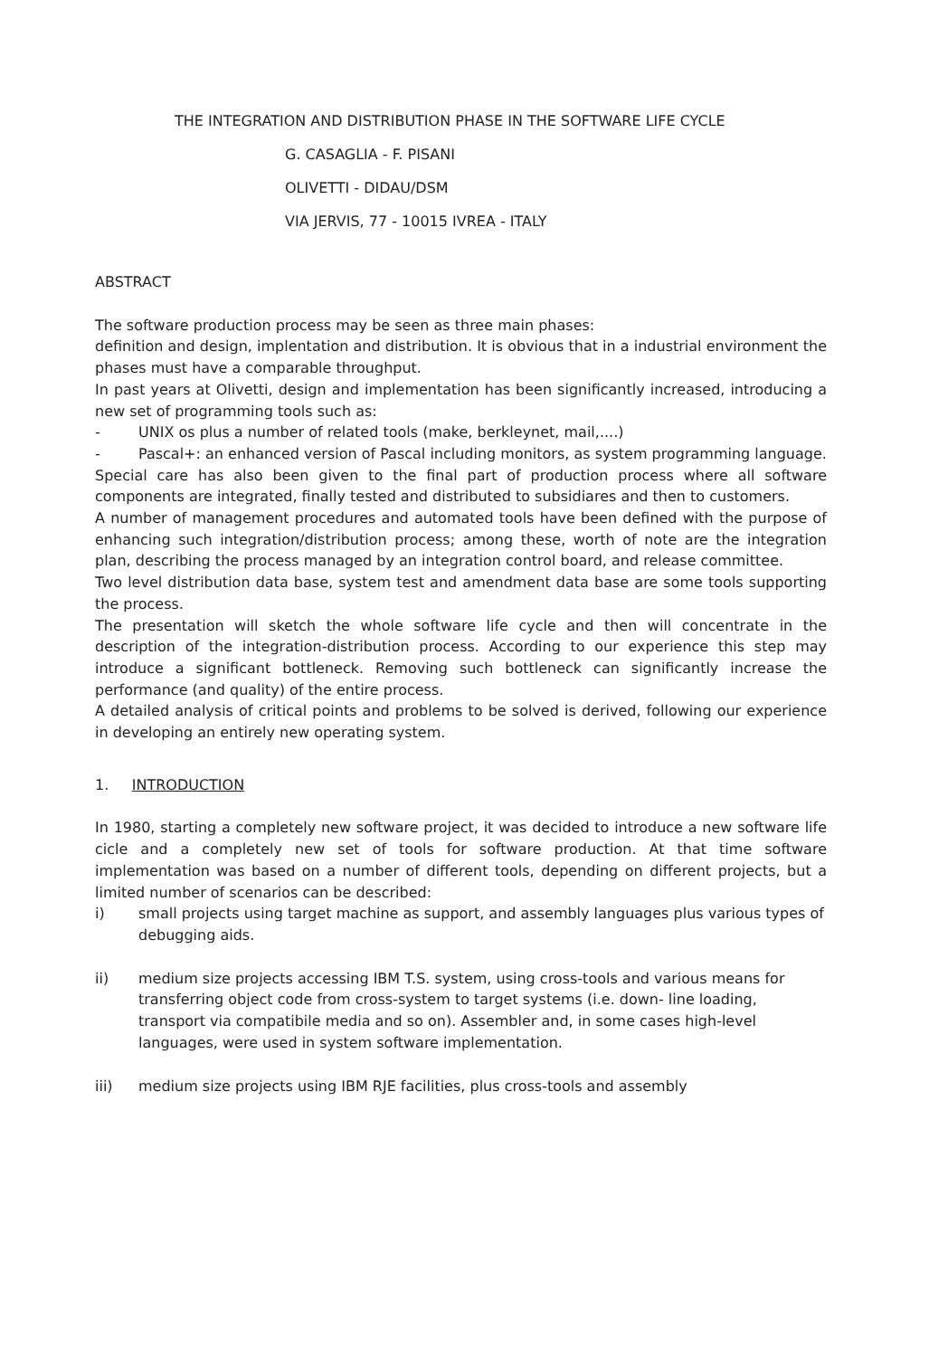THE INTEGRATION AND DISTRIBUTION PHASE IN THE SOFTWARE LIFE CYCLE
G. CASAGLIA - F. PISANI
OLIVETTI - DIDAU/DSM
VIA JERVIS, 77 - 10015 IVREA - ITALY
ABSTRACT
The software production process may be seen as three main phases:
definition and design, implentation and distribution. It is obvious that in a industrial environment the phases must have a comparable throughput.
In past years at Olivetti, design and implementation has been significantly increased, introducing a new set of programming tools such as:
- UNIX os plus a number of related tools (make, berkleynet, mail,....)
- Pascal+: an enhanced version of Pascal including monitors, as system programming language.
Special care has also been given to the final part of production process where all software components are integrated, finally tested and distributed to subsidiares and then to customers.
A number of management procedures and automated tools have been defined with the purpose of enhancing such integration/distribution process; among these, worth of note are the integration plan, describing the process managed by an integration control board, and release committee.
Two level distribution data base, system test and amendment data base are some tools supporting the process.
The presentation will sketch the whole software life cycle and then will concentrate in the description of the integration-distribution process. According to our experience this step may introduce a significant bottleneck. Removing such bottleneck can significantly increase the performance (and quality) of the entire process.
A detailed analysis of critical points and problems to be solved is derived, following our experience in developing an entirely new operating system.
1. INTRODUCTION
In 1980, starting a completely new software project, it was decided to introduce a new software life cicle and a completely new set of tools for software production. At that time software implementation was based on a number of different tools, depending on different projects, but a limited number of scenarios can be described:
i) small projects using target machine as support, and assembly languages plus various types of debugging aids.
ii) medium size projects accessing IBM T.S. system, using cross-tools and various means for transferring object code from cross-system to target systems (i.e. down- line loading, transport via compatibile media and so on). Assembler and, in some cases high-level languages, were used in system software implementation.
iii) medium size projects using IBM RJE facilities, plus cross-tools and assembly